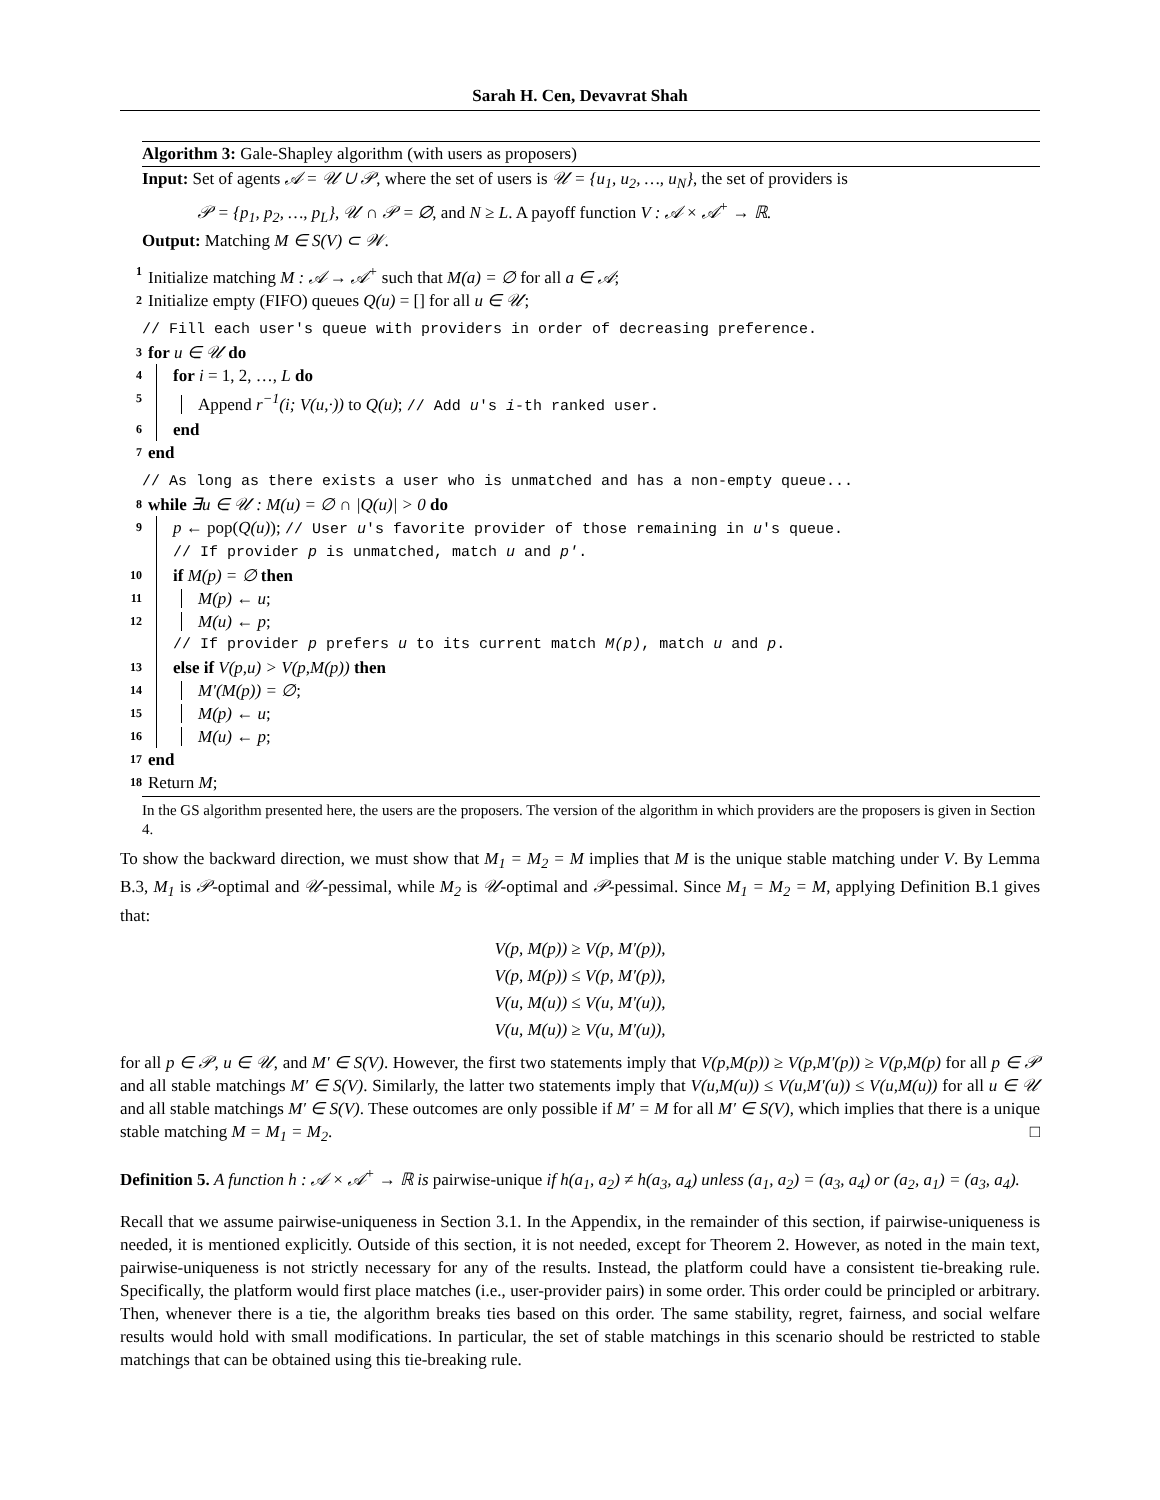Sarah H. Cen, Devavrat Shah
Algorithm 3: Gale-Shapley algorithm (with users as proposers)
Input: Set of agents 𝒜 = 𝒰 ∪ 𝒫, where the set of users is 𝒰 = {u<sub>1</sub>, u<sub>2</sub>, …, u<sub>N</sub>}, the set of providers is
𝒫 = {p<sub>1</sub>, p<sub>2</sub>, …, p<sub>L</sub>}, 𝒰 ∩ 𝒫 = ∅, and N ≥ L. A payoff function V : 𝒜 × 𝒜<sup>+</sup> → ℝ.
Output: Matching M ∈ S(V) ⊂ 𝒲.
1 Initialize matching M : 𝒜 → 𝒜<sup>+</sup> such that M(a) = ∅ for all a ∈ 𝒜;
2 Initialize empty (FIFO) queues Q(u) = [] for all u ∈ 𝒰;
// Fill each user's queue with providers in order of decreasing preference.
3 for u ∈ 𝒰 do
4 for i = 1, 2, …, L do
5 Append r<sup>−1</sup>(i; V(u,·)) to Q(u); // Add u's i-th ranked user.
6 end
7 end
// As long as there exists a user who is unmatched and has a non-empty queue...
8 while ∃u ∈ 𝒰 : M(u) = ∅ ∩ |Q(u)| > 0 do
9 p ← pop(Q(u)); // User u's favorite provider of those remaining in u's queue.
// If provider p is unmatched, match u and p′.
10 if M(p) = ∅ then
11 M(p) ← u;
12 M(u) ← p;
// If provider p prefers u to its current match M(p), match u and p.
13 else if V(p,u) > V(p,M(p)) then
14 M′(M(p)) = ∅;
15 M(p) ← u;
16 M(u) ← p;
17 end
18 Return M;
In the GS algorithm presented here, the users are the proposers. The version of the algorithm in which providers are the proposers is given in Section 4.
To show the backward direction, we must show that M<sub>1</sub> = M<sub>2</sub> = M implies that M is the unique stable matching under V. By Lemma B.3, M<sub>1</sub> is 𝒫-optimal and 𝒰-pessimal, while M<sub>2</sub> is 𝒰-optimal and 𝒫-pessimal. Since M<sub>1</sub> = M<sub>2</sub> = M, applying Definition B.1 gives that:
V(p, M(p)) ≥ V(p, M′(p)),
V(p, M(p)) ≤ V(p, M′(p)),
V(u, M(u)) ≤ V(u, M′(u)),
V(u, M(u)) ≥ V(u, M′(u)),
for all p ∈ 𝒫, u ∈ 𝒰, and M′ ∈ S(V). However, the first two statements imply that V(p,M(p)) ≥ V(p,M′(p)) ≥ V(p,M(p) for all p ∈ 𝒫 and all stable matchings M′ ∈ S(V). Similarly, the latter two statements imply that V(u,M(u)) ≤ V(u,M′(u)) ≤ V(u,M(u)) for all u ∈ 𝒰 and all stable matchings M′ ∈ S(V). These outcomes are only possible if M′ = M for all M′ ∈ S(V), which implies that there is a unique stable matching M = M<sub>1</sub> = M<sub>2</sub>. □
Definition 5. A function h : 𝒜 × 𝒜<sup>+</sup> → ℝ is pairwise-unique if h(a<sub>1</sub>, a<sub>2</sub>) ≠ h(a<sub>3</sub>, a<sub>4</sub>) unless (a<sub>1</sub>, a<sub>2</sub>) = (a<sub>3</sub>, a<sub>4</sub>) or (a<sub>2</sub>, a<sub>1</sub>) = (a<sub>3</sub>, a<sub>4</sub>).
Recall that we assume pairwise-uniqueness in Section 3.1. In the Appendix, in the remainder of this section, if pairwise-uniqueness is needed, it is mentioned explicitly. Outside of this section, it is not needed, except for Theorem 2. However, as noted in the main text, pairwise-uniqueness is not strictly necessary for any of the results. Instead, the platform could have a consistent tie-breaking rule. Specifically, the platform would first place matches (i.e., user-provider pairs) in some order. This order could be principled or arbitrary. Then, whenever there is a tie, the algorithm breaks ties based on this order. The same stability, regret, fairness, and social welfare results would hold with small modifications. In particular, the set of stable matchings in this scenario should be restricted to stable matchings that can be obtained using this tie-breaking rule.